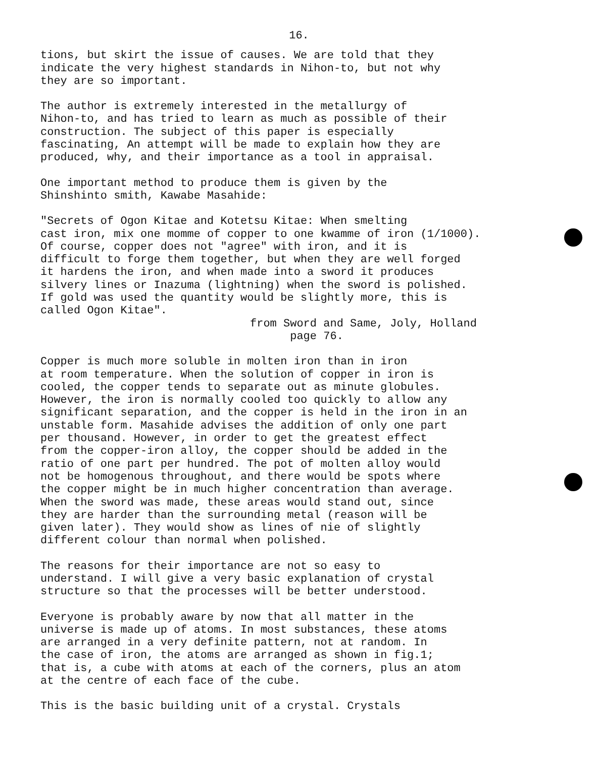16.
tions, but skirt the issue of causes. We are told that they indicate the very highest standards in Nihon-to, but not why they are so important.
The author is extremely interested in the metallurgy of Nihon-to, and has tried to learn as much as possible of their construction. The subject of this paper is especially fascinating, An attempt will be made to explain how they are produced, why, and their importance as a tool in appraisal.
One important method to produce them is given by the Shinshinto smith, Kawabe Masahide:
"Secrets of Ogon Kitae and Kotetsu Kitae: When smelting cast iron, mix one momme of copper to one kwamme of iron (1/1000). Of course, copper does not "agree" with iron, and it is difficult to forge them together, but when they are well forged it hardens the iron, and when made into a sword it produces silvery lines or Inazuma (lightning) when the sword is polished. If gold was used the quantity would be slightly more, this is called Ogon Kitae".
from Sword and Same, Joly, Holland
page 76.
Copper is much more soluble in molten iron than in iron at room temperature. When the solution of copper in iron is cooled, the copper tends to separate out as minute globules. However, the iron is normally cooled too quickly to allow any significant separation, and the copper is held in the iron in an unstable form. Masahide advises the addition of only one part per thousand. However, in order to get the greatest effect from the copper-iron alloy, the copper should be added in the ratio of one part per hundred. The pot of molten alloy would not be homogenous throughout, and there would be spots where the copper might be in much higher concentration than average. When the sword was made, these areas would stand out, since they are harder than the surrounding metal (reason will be given later). They would show as lines of nie of slightly different colour than normal when polished.
The reasons for their importance are not so easy to understand. I will give a very basic explanation of crystal structure so that the processes will be better understood.
Everyone is probably aware by now that all matter in the universe is made up of atoms. In most substances, these atoms are arranged in a very definite pattern, not at random. In the case of iron, the atoms are arranged as shown in fig.1; that is, a cube with atoms at each of the corners, plus an atom at the centre of each face of the cube.
This is the basic building unit of a crystal. Crystals